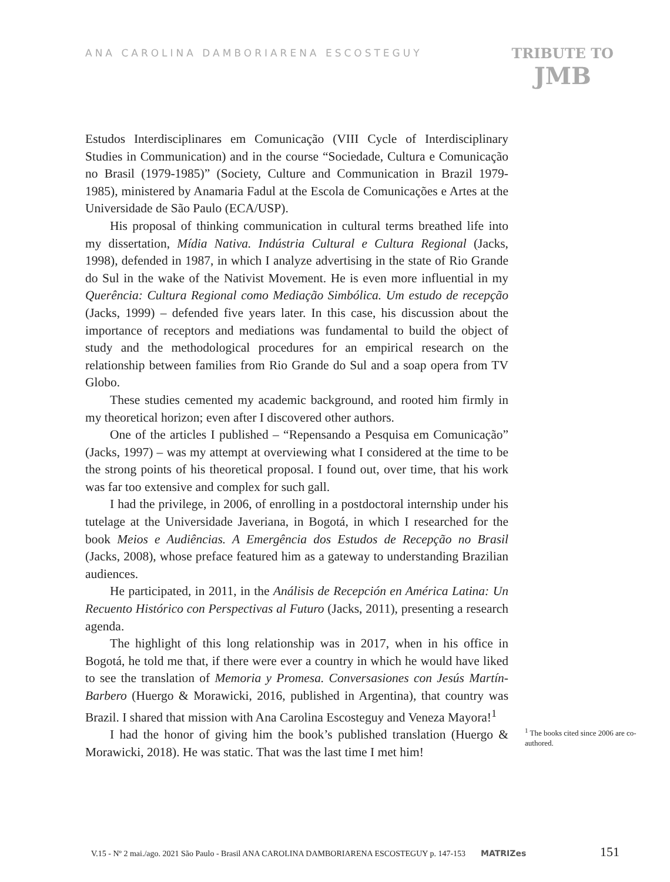ANA CAROLINA DAMBORIARENA ESCOSTEGUY
TRIBUTE TO
JMB
Estudos Interdisciplinares em Comunicação (VIII Cycle of Interdisciplinary Studies in Communication) and in the course “Sociedade, Cultura e Comunicação no Brasil (1979-1985)” (Society, Culture and Communication in Brazil 1979-1985), ministered by Anamaria Fadul at the Escola de Comunicações e Artes at the Universidade de São Paulo (ECA/USP).
His proposal of thinking communication in cultural terms breathed life into my dissertation, Mídia Nativa. Indústria Cultural e Cultura Regional (Jacks, 1998), defended in 1987, in which I analyze advertising in the state of Rio Grande do Sul in the wake of the Nativist Movement. He is even more influential in my Querência: Cultura Regional como Mediação Simbólica. Um estudo de recepção (Jacks, 1999) – defended five years later. In this case, his discussion about the importance of receptors and mediations was fundamental to build the object of study and the methodological procedures for an empirical research on the relationship between families from Rio Grande do Sul and a soap opera from TV Globo.
These studies cemented my academic background, and rooted him firmly in my theoretical horizon; even after I discovered other authors.
One of the articles I published – “Repensando a Pesquisa em Comunicação” (Jacks, 1997) – was my attempt at overviewing what I considered at the time to be the strong points of his theoretical proposal. I found out, over time, that his work was far too extensive and complex for such gall.
I had the privilege, in 2006, of enrolling in a postdoctoral internship under his tutelage at the Universidade Javeriana, in Bogotá, in which I researched for the book Meios e Audiências. A Emergência dos Estudos de Recepção no Brasil (Jacks, 2008), whose preface featured him as a gateway to understanding Brazilian audiences.
He participated, in 2011, in the Análisis de Recepción en América Latina: Un Recuento Histórico con Perspectivas al Futuro (Jacks, 2011), presenting a research agenda.
The highlight of this long relationship was in 2017, when in his office in Bogotá, he told me that, if there were ever a country in which he would have liked to see the translation of Memoria y Promesa. Conversasiones con Jesús Martín-Barbero (Huergo & Morawicki, 2016, published in Argentina), that country was Brazil. I shared that mission with Ana Carolina Escosteguy and Veneza Mayora!<sup>1</sup>
I had the honor of giving him the book’s published translation (Huergo & Morawicki, 2018). He was static. That was the last time I met him!
<sup>1</sup> The books cited since 2006 are co-authored.
V.15 - Nº 2 mai./ago. 2021 São Paulo - Brasil ANA CAROLINA DAMBORIARENA ESCOSTEGUY p. 147-153 MATRIZes 151